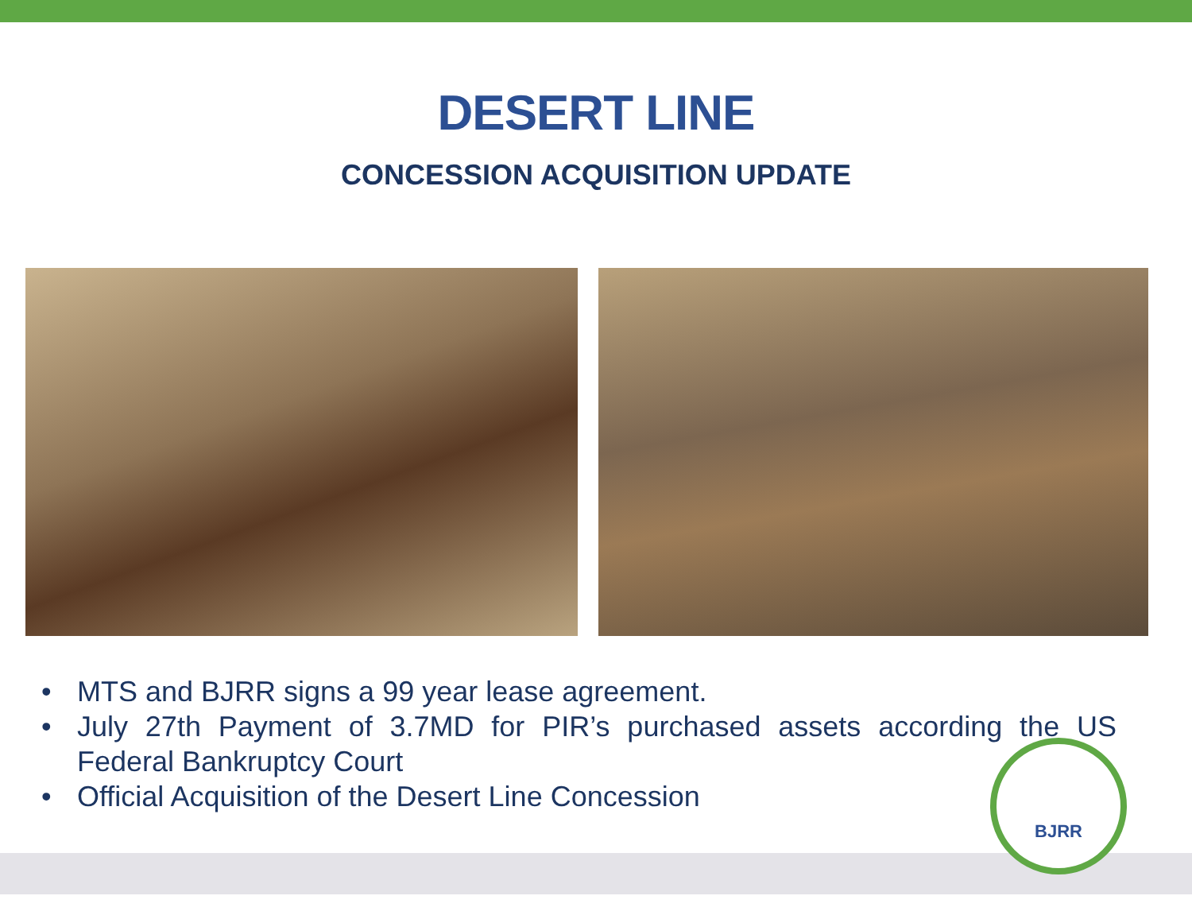DESERT LINE
CONCESSION ACQUISITION UPDATE
• MTS and BJRR signs a 99 year lease agreement.
• July 27th Payment of 3.7MD for PIR’s purchased assets according the US Federal Bankruptcy Court
• Official Acquisition of the Desert Line Concession
BJRR